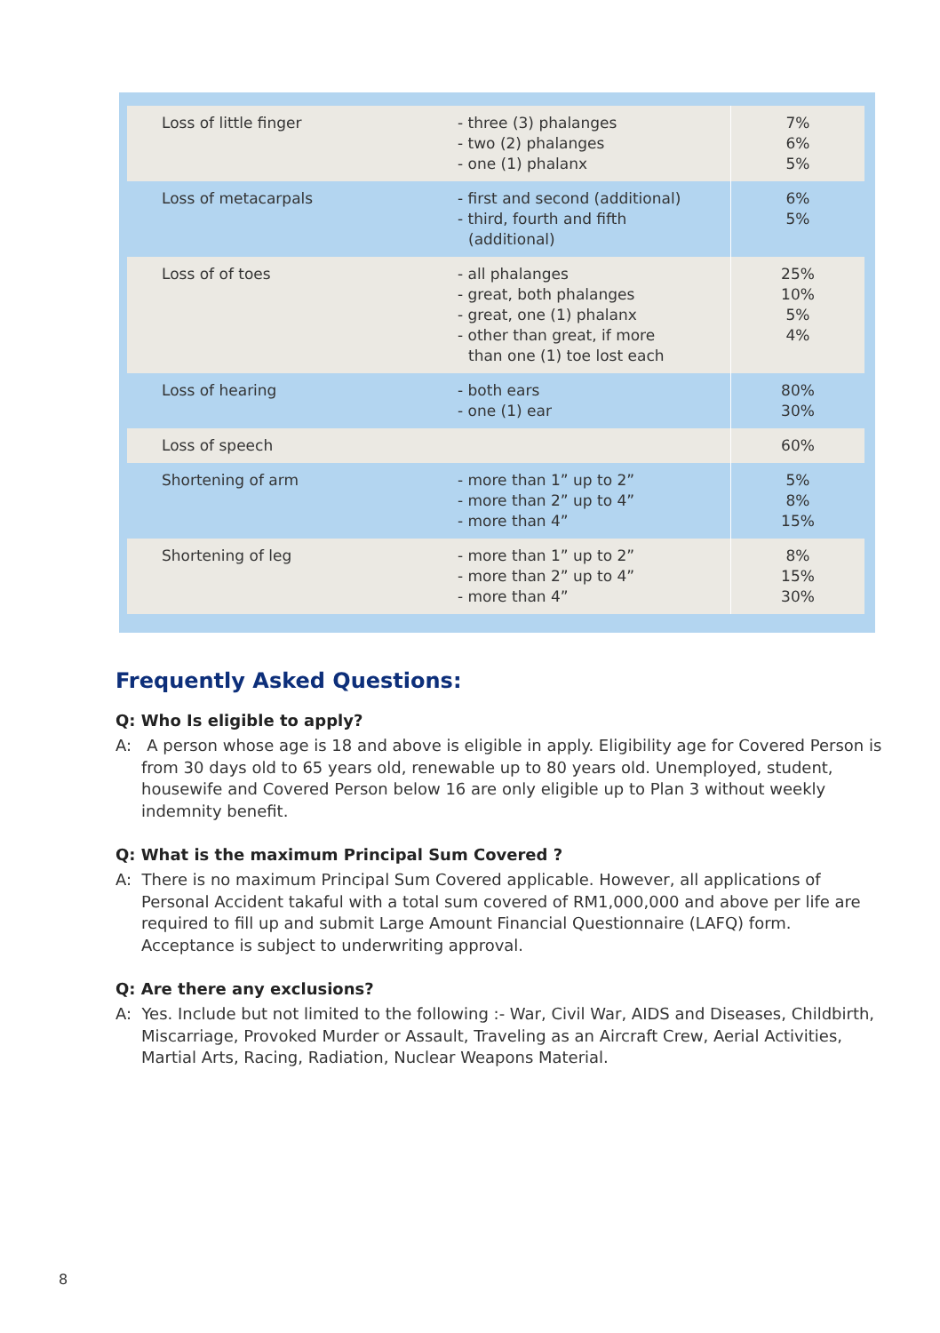| Loss of little finger | - three (3) phalanges - two (2) phalanges - one (1) phalanx | 7% 6% 5% |
| Loss of metacarpals | - first and second (additional) - third, fourth and fifth (additional) | 6% 5% |
| Loss of of toes | - all phalanges - great, both phalanges - great, one (1) phalanx - other than great, if more than one (1) toe lost each | 25% 10% 5% 4% |
| Loss of hearing | - both ears - one (1) ear | 80% 30% |
| Loss of speech | | 60% |
| Shortening of arm | - more than 1” up to 2” - more than 2” up to 4” - more than 4” | 5% 8% 15% |
| Shortening of leg | - more than 1” up to 2” - more than 2” up to 4” - more than 4” | 8% 15% 30% |
Frequently Asked Questions:
Q: Who Is eligible to apply?
A: A person whose age is 18 and above is eligible in apply. Eligibility age for Covered Person is from 30 days old to 65 years old, renewable up to 80 years old. Unemployed, student, housewife and Covered Person below 16 are only eligible up to Plan 3 without weekly indemnity benefit.
Q: What is the maximum Principal Sum Covered ?
A: There is no maximum Principal Sum Covered applicable. However, all applications of Personal Accident takaful with a total sum covered of RM1,000,000 and above per life are required to fill up and submit Large Amount Financial Questionnaire (LAFQ) form. Acceptance is subject to underwriting approval.
Q: Are there any exclusions?
A: Yes. Include but not limited to the following :- War, Civil War, AIDS and Diseases, Childbirth, Miscarriage, Provoked Murder or Assault, Traveling as an Aircraft Crew, Aerial Activities, Martial Arts, Racing, Radiation, Nuclear Weapons Material.
8